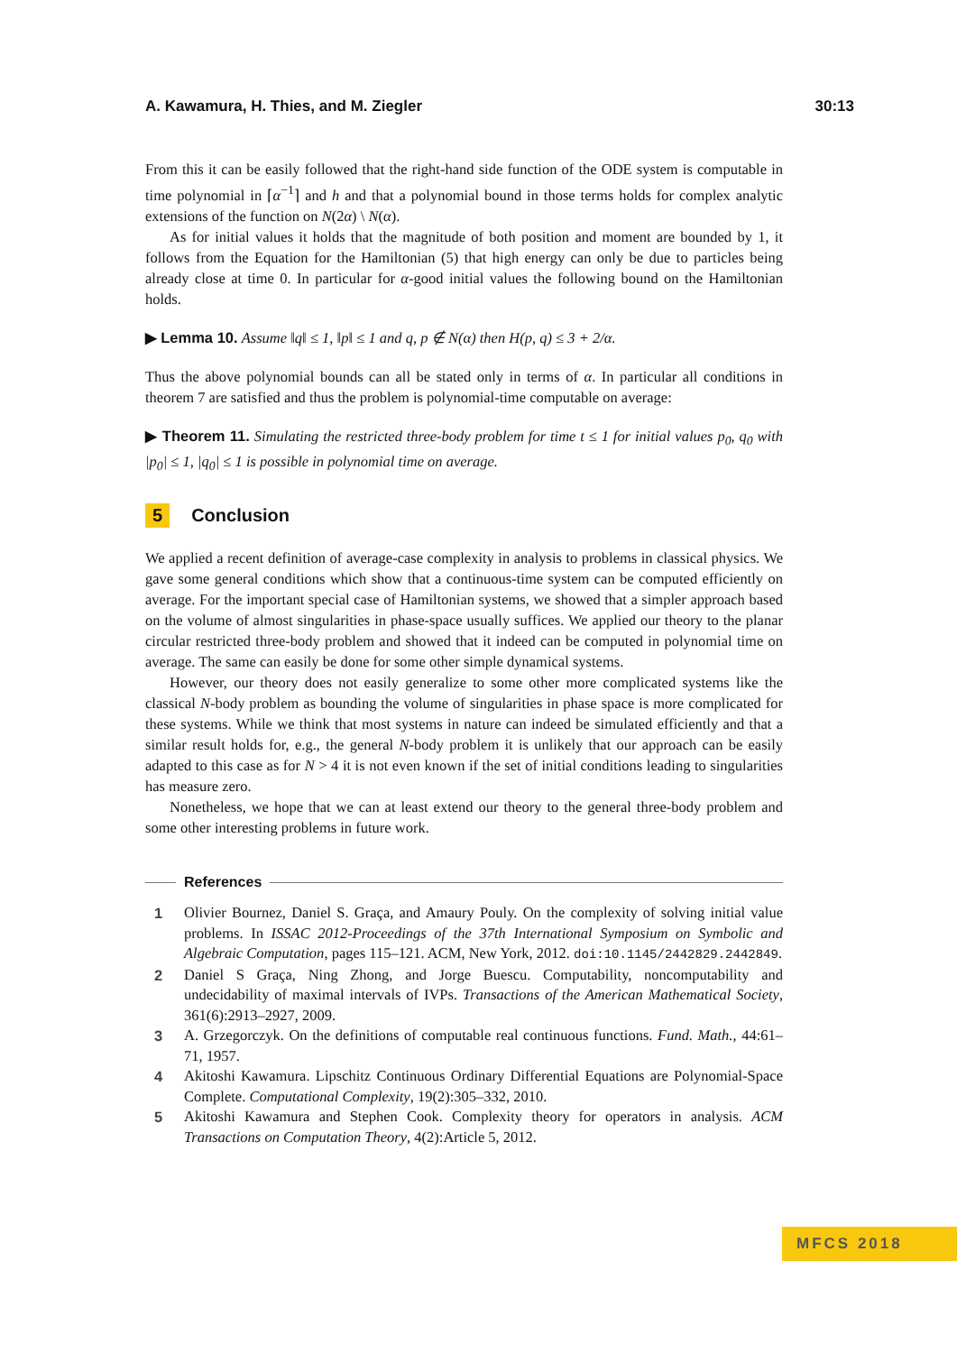A. Kawamura, H. Thies, and M. Ziegler 30:13
From this it can be easily followed that the right-hand side function of the ODE system is computable in time polynomial in ⌈α<sup>−1</sup>⌉ and h and that a polynomial bound in those terms holds for complex analytic extensions of the function on N(2α) \ N(α).
As for initial values it holds that the magnitude of both position and moment are bounded by 1, it follows from the Equation for the Hamiltonian (5) that high energy can only be due to particles being already close at time 0. In particular for α-good initial values the following bound on the Hamiltonian holds.
▶ Lemma 10. Assume ‖q‖ ≤ 1, ‖p‖ ≤ 1 and q, p ∉ N(α) then H(p, q) ≤ 3 + 2/α.
Thus the above polynomial bounds can all be stated only in terms of α. In particular all conditions in theorem 7 are satisfied and thus the problem is polynomial-time computable on average:
▶ Theorem 11. Simulating the restricted three-body problem for time t ≤ 1 for initial values p<sub>0</sub>, q<sub>0</sub> with |p<sub>0</sub>| ≤ 1, |q<sub>0</sub>| ≤ 1 is possible in polynomial time on average.
5 Conclusion
We applied a recent definition of average-case complexity in analysis to problems in classical physics. We gave some general conditions which show that a continuous-time system can be computed efficiently on average. For the important special case of Hamiltonian systems, we showed that a simpler approach based on the volume of almost singularities in phase-space usually suffices. We applied our theory to the planar circular restricted three-body problem and showed that it indeed can be computed in polynomial time on average. The same can easily be done for some other simple dynamical systems.
However, our theory does not easily generalize to some other more complicated systems like the classical N-body problem as bounding the volume of singularities in phase space is more complicated for these systems. While we think that most systems in nature can indeed be simulated efficiently and that a similar result holds for, e.g., the general N-body problem it is unlikely that our approach can be easily adapted to this case as for N > 4 it is not even known if the set of initial conditions leading to singularities has measure zero.
Nonetheless, we hope that we can at least extend our theory to the general three-body problem and some other interesting problems in future work.
References
1 Olivier Bournez, Daniel S. Graça, and Amaury Pouly. On the complexity of solving initial value problems. In ISSAC 2012-Proceedings of the 37th International Symposium on Symbolic and Algebraic Computation, pages 115–121. ACM, New York, 2012. doi:10.1145/2442829.2442849.
2 Daniel S Graça, Ning Zhong, and Jorge Buescu. Computability, noncomputability and undecidability of maximal intervals of IVPs. Transactions of the American Mathematical Society, 361(6):2913–2927, 2009.
3 A. Grzegorczyk. On the definitions of computable real continuous functions. Fund. Math., 44:61–71, 1957.
4 Akitoshi Kawamura. Lipschitz Continuous Ordinary Differential Equations are Polynomial-Space Complete. Computational Complexity, 19(2):305–332, 2010.
5 Akitoshi Kawamura and Stephen Cook. Complexity theory for operators in analysis. ACM Transactions on Computation Theory, 4(2):Article 5, 2012.
MFCS 2018